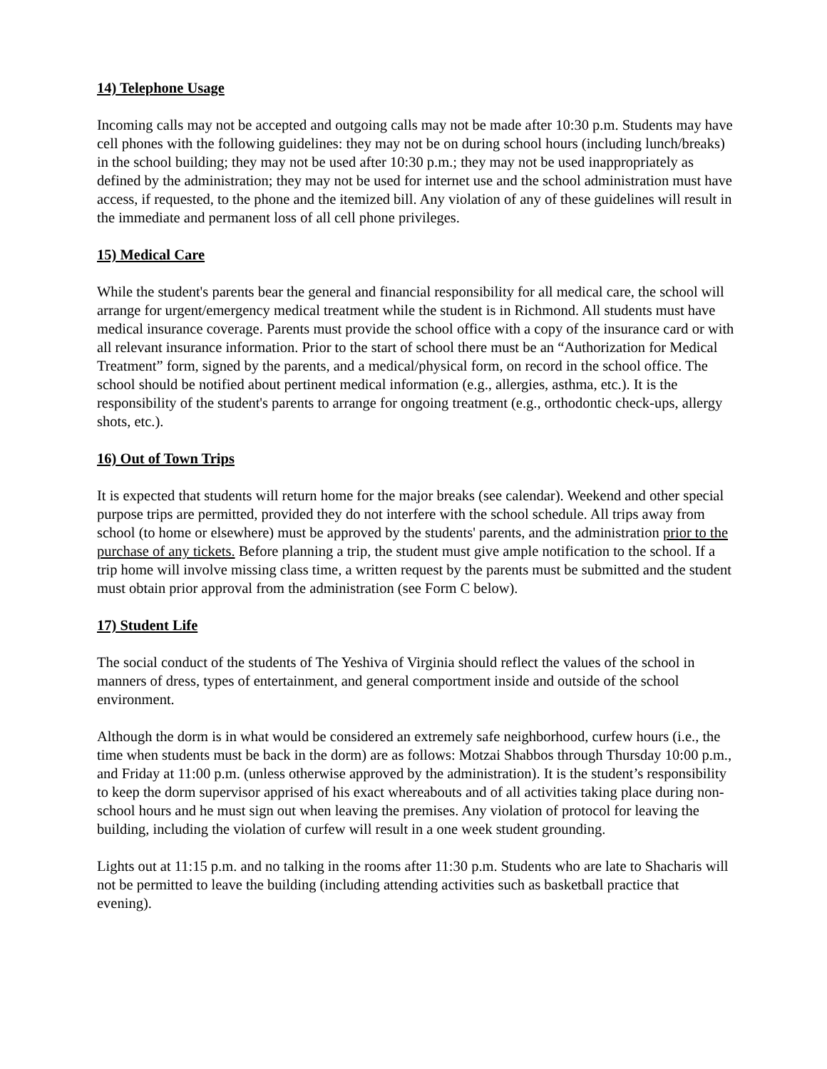14) Telephone Usage
Incoming calls may not be accepted and outgoing calls may not be made after 10:30 p.m. Students may have cell phones with the following guidelines: they may not be on during school hours (including lunch/breaks) in the school building; they may not be used after 10:30 p.m.; they may not be used inappropriately as defined by the administration; they may not be used for internet use and the school administration must have access, if requested, to the phone and the itemized bill. Any violation of any of these guidelines will result in the immediate and permanent loss of all cell phone privileges.
15) Medical Care
While the student's parents bear the general and financial responsibility for all medical care, the school will arrange for urgent/emergency medical treatment while the student is in Richmond. All students must have medical insurance coverage. Parents must provide the school office with a copy of the insurance card or with all relevant insurance information. Prior to the start of school there must be an “Authorization for Medical Treatment” form, signed by the parents, and a medical/physical form, on record in the school office. The school should be notified about pertinent medical information (e.g., allergies, asthma, etc.). It is the responsibility of the student's parents to arrange for ongoing treatment (e.g., orthodontic check-ups, allergy shots, etc.).
16) Out of Town Trips
It is expected that students will return home for the major breaks (see calendar). Weekend and other special purpose trips are permitted, provided they do not interfere with the school schedule. All trips away from school (to home or elsewhere) must be approved by the students' parents, and the administration prior to the purchase of any tickets. Before planning a trip, the student must give ample notification to the school. If a trip home will involve missing class time, a written request by the parents must be submitted and the student must obtain prior approval from the administration (see Form C below).
17) Student Life
The social conduct of the students of The Yeshiva of Virginia should reflect the values of the school in manners of dress, types of entertainment, and general comportment inside and outside of the school environment.
Although the dorm is in what would be considered an extremely safe neighborhood, curfew hours (i.e., the time when students must be back in the dorm) are as follows: Motzai Shabbos through Thursday 10:00 p.m., and Friday at 11:00 p.m. (unless otherwise approved by the administration). It is the student’s responsibility to keep the dorm supervisor apprised of his exact whereabouts and of all activities taking place during non-school hours and he must sign out when leaving the premises. Any violation of protocol for leaving the building, including the violation of curfew will result in a one week student grounding.
Lights out at 11:15 p.m. and no talking in the rooms after 11:30 p.m. Students who are late to Shacharis will not be permitted to leave the building (including attending activities such as basketball practice that evening).